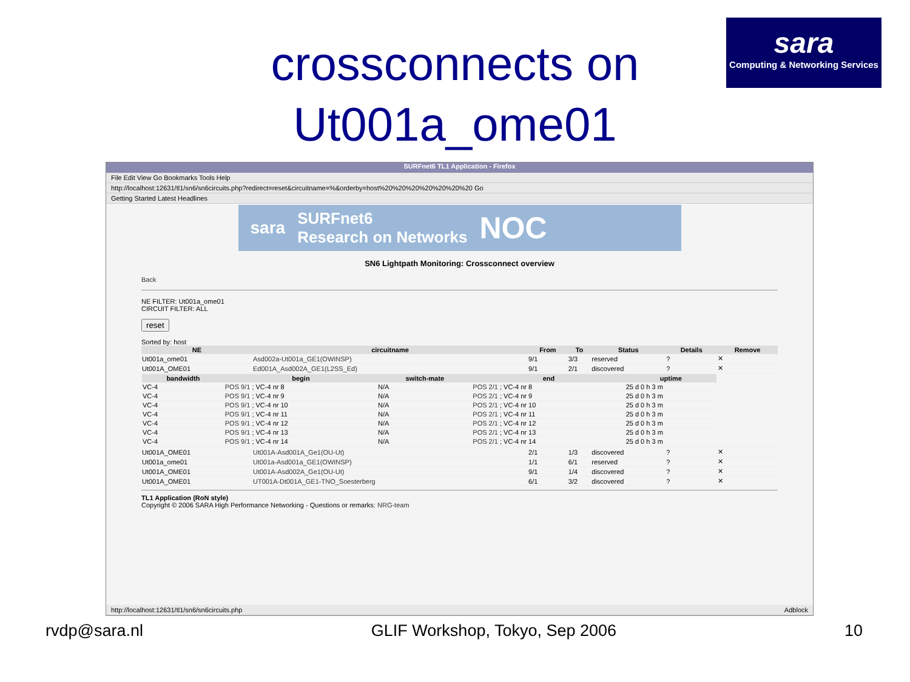crossconnects on
Ut001a_ome01
sara
Computing & Networking Services
SURFnet6 TL1 Application - Firefox
File Edit View Go Bookmarks Tools Help
http://localhost:12631/tl1/sn6/sn6circuits.php?redirect=reset&circuitname=%&orderby=host%20%20%20%20%20%20%20 Go
Getting Started Latest Headlines
sara SURFnet6
Research on Networks NOC
SN6 Lightpath Monitoring: Crossconnect overview
Back
NE FILTER: Ut001a_ome01
CIRCUIT FILTER: ALL
reset
Sorted by: host
| NE | circuitname | From | To | Status | Details | Remove |
| --- | --- | --- | --- | --- | --- | --- |
| Ut001a_ome01 | Asd002a-Ut001a_GE1(OWINSP) | 9/1 | 3/3 | reserved | ? | ✕ |
| Ut001A_OME01 | Ed001A_Asd002A_GE1(L2SS_Ed) | 9/1 | 2/1 | discovered | ? | ✕ |
| / bandwidth / begin / switch-mate / end / uptime / / --- / --- / --- / --- / --- / / VC-4 / POS 9/1 ; VC-4 nr 8 / N/A / POS 2/1 ; VC-4 nr 8 / 25 d 0 h 3 m / / VC-4 / POS 9/1 ; VC-4 nr 9 / N/A / POS 2/1 ; VC-4 nr 9 / 25 d 0 h 3 m / / VC-4 / POS 9/1 ; VC-4 nr 10 / N/A / POS 2/1 ; VC-4 nr 10 / 25 d 0 h 3 m / / VC-4 / POS 9/1 ; VC-4 nr 11 / N/A / POS 2/1 ; VC-4 nr 11 / 25 d 0 h 3 m / / VC-4 / POS 9/1 ; VC-4 nr 12 / N/A / POS 2/1 ; VC-4 nr 12 / 25 d 0 h 3 m / / VC-4 / POS 9/1 ; VC-4 nr 13 / N/A / POS 2/1 ; VC-4 nr 13 / 25 d 0 h 3 m / / VC-4 / POS 9/1 ; VC-4 nr 14 / N/A / POS 2/1 ; VC-4 nr 14 / 25 d 0 h 3 m / | | | | | | |
| Ut001A_OME01 | Ut001A-Asd001A_Ge1(OU-Ut) | 2/1 | 1/3 | discovered | ? | ✕ |
| Ut001a_ome01 | Ut001a-Asd001a_GE1(OWINSP) | 1/1 | 6/1 | reserved | ? | ✕ |
| Ut001A_OME01 | Ut001A-Asd002A_Ge1(OU-Ut) | 9/1 | 1/4 | discovered | ? | ✕ |
| Ut001A_OME01 | UT001A-Dt001A_GE1-TNO_Soesterberg | 6/1 | 3/2 | discovered | ? | ✕ |
TL1 Application (RoN style)
Copyright © 2006 SARA High Performance Networking - Questions or remarks: NRG-team
http://localhost:12631/tl1/sn6/sn6circuits.php Adblock
rvdp@sara.nl GLIF Workshop, Tokyo, Sep 2006 10